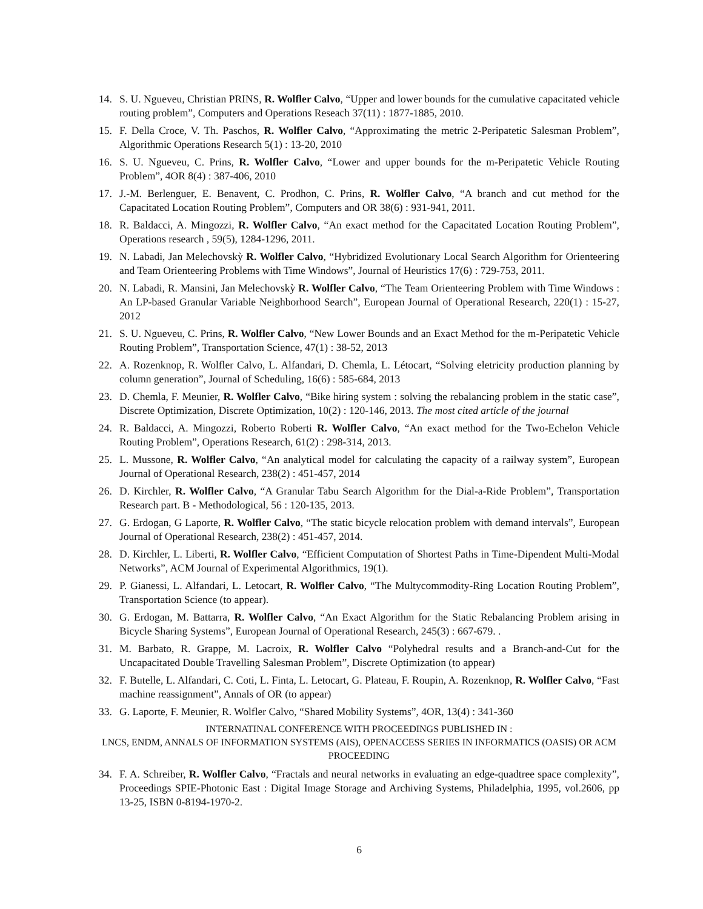14. S. U. Ngueveu, Christian PRINS, R. Wolfler Calvo, “Upper and lower bounds for the cumulative capacitated vehicle routing problem”, Computers and Operations Reseach 37(11) : 1877-1885, 2010.
15. F. Della Croce, V. Th. Paschos, R. Wolfler Calvo, “Approximating the metric 2-Peripatetic Salesman Problem”, Algorithmic Operations Research 5(1) : 13-20, 2010
16. S. U. Ngueveu, C. Prins, R. Wolfler Calvo, “Lower and upper bounds for the m-Peripatetic Vehicle Routing Problem”, 4OR 8(4) : 387-406, 2010
17. J.-M. Berlenguer, E. Benavent, C. Prodhon, C. Prins, R. Wolfler Calvo, “A branch and cut method for the Capacitated Location Routing Problem”, Computers and OR 38(6) : 931-941, 2011.
18. R. Baldacci, A. Mingozzi, R. Wolfler Calvo, “An exact method for the Capacitated Location Routing Problem”, Operations research , 59(5), 1284-1296, 2011.
19. N. Labadi, Jan Melechovskỳ R. Wolfler Calvo, “Hybridized Evolutionary Local Search Algorithm for Orienteering and Team Orienteering Problems with Time Windows”, Journal of Heuristics 17(6) : 729-753, 2011.
20. N. Labadi, R. Mansini, Jan Melechovskỳ R. Wolfler Calvo, “The Team Orienteering Problem with Time Windows : An LP-based Granular Variable Neighborhood Search”, European Journal of Operational Research, 220(1) : 15-27, 2012
21. S. U. Ngueveu, C. Prins, R. Wolfler Calvo, “New Lower Bounds and an Exact Method for the m-Peripatetic Vehicle Routing Problem”, Transportation Science, 47(1) : 38-52, 2013
22. A. Rozenknop, R. Wolfler Calvo, L. Alfandari, D. Chemla, L. Létocart, “Solving eletricity production planning by column generation”, Journal of Scheduling, 16(6) : 585-684, 2013
23. D. Chemla, F. Meunier, R. Wolfler Calvo, “Bike hiring system : solving the rebalancing problem in the static case”, Discrete Optimization, Discrete Optimization, 10(2) : 120-146, 2013. The most cited article of the journal
24. R. Baldacci, A. Mingozzi, Roberto Roberti R. Wolfler Calvo, “An exact method for the Two-Echelon Vehicle Routing Problem”, Operations Research, 61(2) : 298-314, 2013.
25. L. Mussone, R. Wolfler Calvo, “An analytical model for calculating the capacity of a railway system”, European Journal of Operational Research, 238(2) : 451-457, 2014
26. D. Kirchler, R. Wolfler Calvo, “A Granular Tabu Search Algorithm for the Dial-a-Ride Problem”, Transportation Research part. B - Methodological, 56 : 120-135, 2013.
27. G. Erdogan, G Laporte, R. Wolfler Calvo, “The static bicycle relocation problem with demand intervals”, European Journal of Operational Research, 238(2) : 451-457, 2014.
28. D. Kirchler, L. Liberti, R. Wolfler Calvo, “Efficient Computation of Shortest Paths in Time-Dipendent Multi-Modal Networks”, ACM Journal of Experimental Algorithmics, 19(1).
29. P. Gianessi, L. Alfandari, L. Letocart, R. Wolfler Calvo, “The Multycommodity-Ring Location Routing Problem”, Transportation Science (to appear).
30. G. Erdogan, M. Battarra, R. Wolfler Calvo, “An Exact Algorithm for the Static Rebalancing Problem arising in Bicycle Sharing Systems”, European Journal of Operational Research, 245(3) : 667-679. .
31. M. Barbato, R. Grappe, M. Lacroix, R. Wolfler Calvo “Polyhedral results and a Branch-and-Cut for the Uncapacitated Double Travelling Salesman Problem”, Discrete Optimization (to appear)
32. F. Butelle, L. Alfandari, C. Coti, L. Finta, L. Letocart, G. Plateau, F. Roupin, A. Rozenknop, R. Wolfler Calvo, “Fast machine reassignment”, Annals of OR (to appear)
33. G. Laporte, F. Meunier, R. Wolfler Calvo, “Shared Mobility Systems”, 4OR, 13(4) : 341-360
INTERNATINAL CONFERENCE WITH PROCEEDINGS PUBLISHED IN :
LNCS, ENDM, ANNALS OF INFORMATION SYSTEMS (AIS), OPENACCESS SERIES IN INFORMATICS (OASIS) OR ACM PROCEEDING
34. F. A. Schreiber, R. Wolfler Calvo, “Fractals and neural networks in evaluating an edge-quadtree space complexity”, Proceedings SPIE-Photonic East : Digital Image Storage and Archiving Systems, Philadelphia, 1995, vol.2606, pp 13-25, ISBN 0-8194-1970-2.
6